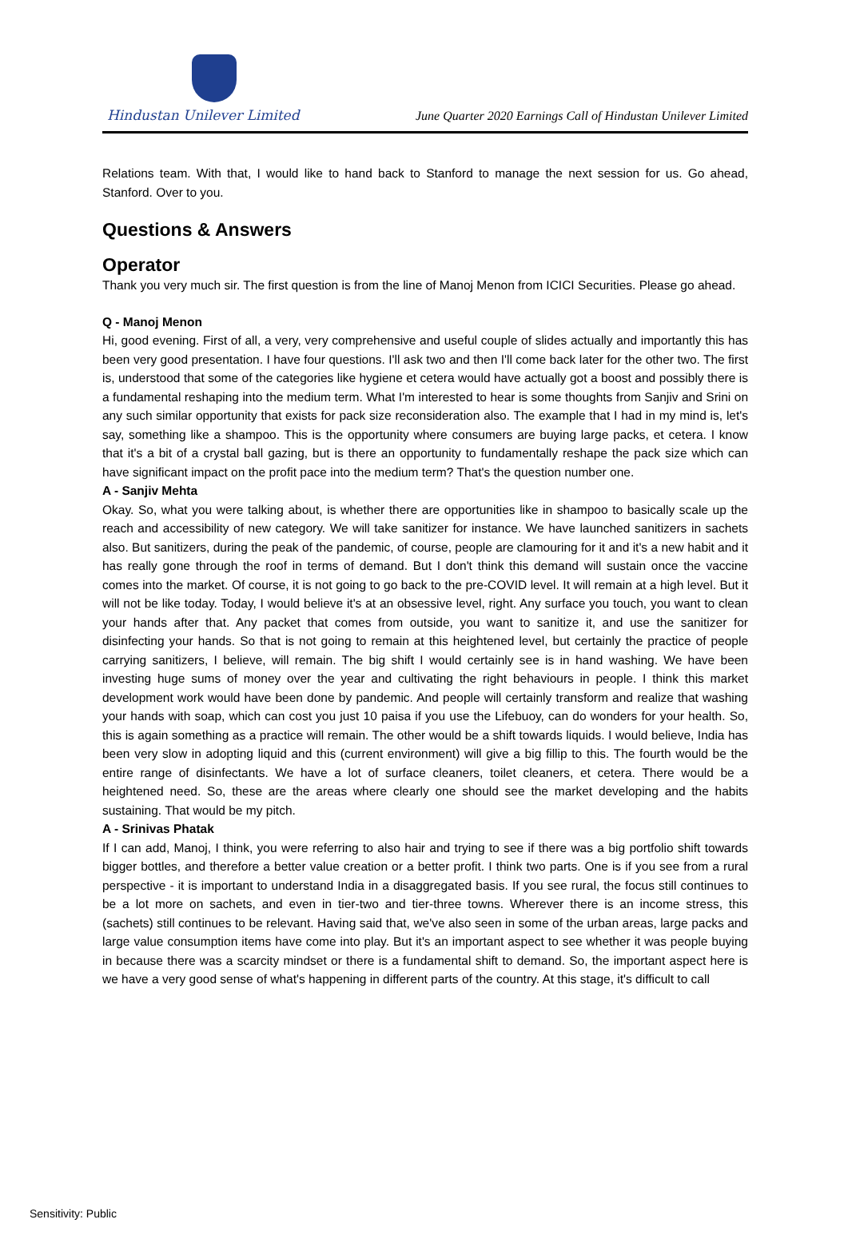Hindustan Unilever Limited
June Quarter 2020 Earnings Call of Hindustan Unilever Limited
Relations team. With that, I would like to hand back to Stanford to manage the next session for us. Go ahead, Stanford. Over to you.
Questions & Answers
Operator
Thank you very much sir. The first question is from the line of Manoj Menon from ICICI Securities. Please go ahead.
Q - Manoj Menon
Hi, good evening. First of all, a very, very comprehensive and useful couple of slides actually and importantly this has been very good presentation. I have four questions. I'll ask two and then I'll come back later for the other two. The first is, understood that some of the categories like hygiene et cetera would have actually got a boost and possibly there is a fundamental reshaping into the medium term. What I'm interested to hear is some thoughts from Sanjiv and Srini on any such similar opportunity that exists for pack size reconsideration also. The example that I had in my mind is, let's say, something like a shampoo. This is the opportunity where consumers are buying large packs, et cetera. I know that it's a bit of a crystal ball gazing, but is there an opportunity to fundamentally reshape the pack size which can have significant impact on the profit pace into the medium term? That's the question number one.
A - Sanjiv Mehta
Okay. So, what you were talking about, is whether there are opportunities like in shampoo to basically scale up the reach and accessibility of new category. We will take sanitizer for instance. We have launched sanitizers in sachets also. But sanitizers, during the peak of the pandemic, of course, people are clamouring for it and it's a new habit and it has really gone through the roof in terms of demand. But I don't think this demand will sustain once the vaccine comes into the market. Of course, it is not going to go back to the pre-COVID level. It will remain at a high level. But it will not be like today. Today, I would believe it's at an obsessive level, right. Any surface you touch, you want to clean your hands after that. Any packet that comes from outside, you want to sanitize it, and use the sanitizer for disinfecting your hands. So that is not going to remain at this heightened level, but certainly the practice of people carrying sanitizers, I believe, will remain. The big shift I would certainly see is in hand washing. We have been investing huge sums of money over the year and cultivating the right behaviours in people. I think this market development work would have been done by pandemic. And people will certainly transform and realize that washing your hands with soap, which can cost you just 10 paisa if you use the Lifebuoy, can do wonders for your health. So, this is again something as a practice will remain. The other would be a shift towards liquids. I would believe, India has been very slow in adopting liquid and this (current environment) will give a big fillip to this. The fourth would be the entire range of disinfectants. We have a lot of surface cleaners, toilet cleaners, et cetera. There would be a heightened need. So, these are the areas where clearly one should see the market developing and the habits sustaining. That would be my pitch.
A - Srinivas Phatak
If I can add, Manoj, I think, you were referring to also hair and trying to see if there was a big portfolio shift towards bigger bottles, and therefore a better value creation or a better profit. I think two parts. One is if you see from a rural perspective - it is important to understand India in a disaggregated basis. If you see rural, the focus still continues to be a lot more on sachets, and even in tier-two and tier-three towns. Wherever there is an income stress, this (sachets) still continues to be relevant. Having said that, we've also seen in some of the urban areas, large packs and large value consumption items have come into play. But it's an important aspect to see whether it was people buying in because there was a scarcity mindset or there is a fundamental shift to demand. So, the important aspect here is we have a very good sense of what's happening in different parts of the country. At this stage, it's difficult to call
Sensitivity: Public